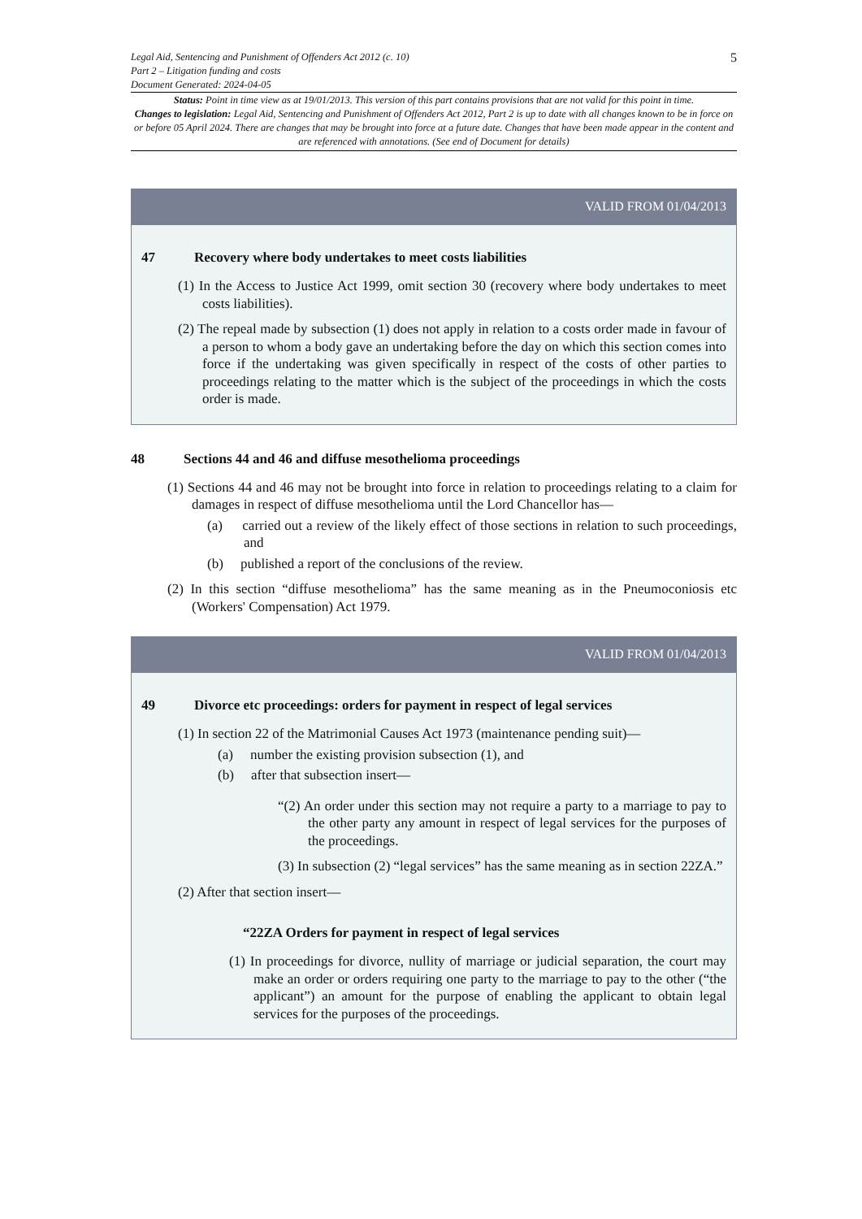Legal Aid, Sentencing and Punishment of Offenders Act 2012 (c. 10)
Part 2 – Litigation funding and costs
Document Generated: 2024-04-05
5
Status: Point in time view as at 19/01/2013. This version of this part contains provisions that are not valid for this point in time.
Changes to legislation: Legal Aid, Sentencing and Punishment of Offenders Act 2012, Part 2 is up to date with all changes known to be in force on or before 05 April 2024. There are changes that may be brought into force at a future date. Changes that have been made appear in the content and are referenced with annotations. (See end of Document for details)
VALID FROM 01/04/2013
47 Recovery where body undertakes to meet costs liabilities
(1) In the Access to Justice Act 1999, omit section 30 (recovery where body undertakes to meet costs liabilities).
(2) The repeal made by subsection (1) does not apply in relation to a costs order made in favour of a person to whom a body gave an undertaking before the day on which this section comes into force if the undertaking was given specifically in respect of the costs of other parties to proceedings relating to the matter which is the subject of the proceedings in which the costs order is made.
48 Sections 44 and 46 and diffuse mesothelioma proceedings
(1) Sections 44 and 46 may not be brought into force in relation to proceedings relating to a claim for damages in respect of diffuse mesothelioma until the Lord Chancellor has—
(a) carried out a review of the likely effect of those sections in relation to such proceedings, and
(b) published a report of the conclusions of the review.
(2) In this section “diffuse mesothelioma” has the same meaning as in the Pneumoconiosis etc (Workers' Compensation) Act 1979.
VALID FROM 01/04/2013
49 Divorce etc proceedings: orders for payment in respect of legal services
(1) In section 22 of the Matrimonial Causes Act 1973 (maintenance pending suit)—
(a) number the existing provision subsection (1), and
(b) after that subsection insert—
“(2) An order under this section may not require a party to a marriage to pay to the other party any amount in respect of legal services for the purposes of the proceedings.
(3) In subsection (2) “legal services” has the same meaning as in section 22ZA.”
(2) After that section insert—
“22ZA Orders for payment in respect of legal services
(1) In proceedings for divorce, nullity of marriage or judicial separation, the court may make an order or orders requiring one party to the marriage to pay to the other (“the applicant”) an amount for the purpose of enabling the applicant to obtain legal services for the purposes of the proceedings.